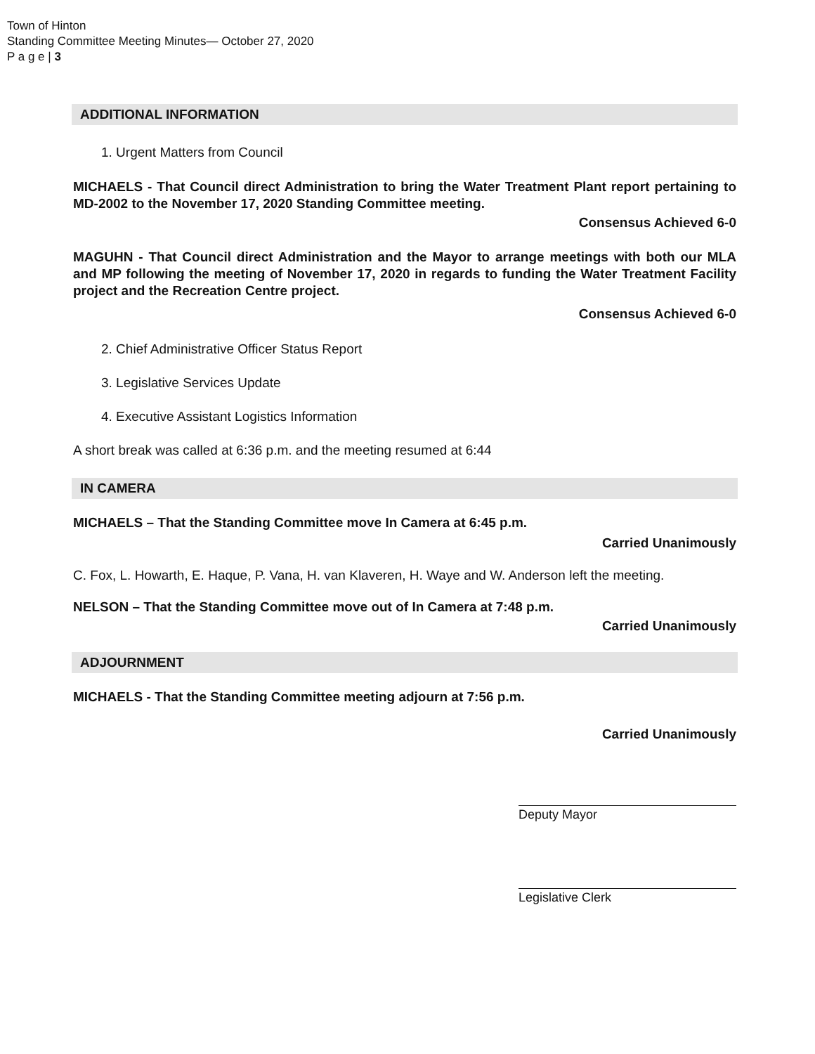Town of Hinton
Standing Committee Meeting Minutes— October 27, 2020
P a g e | 3
ADDITIONAL INFORMATION
1. Urgent Matters from Council
MICHAELS - That Council direct Administration to bring the Water Treatment Plant report pertaining to MD-2002 to the November 17, 2020 Standing Committee meeting.
Consensus Achieved 6-0
MAGUHN - That Council direct Administration and the Mayor to arrange meetings with both our MLA and MP following the meeting of November 17, 2020 in regards to funding the Water Treatment Facility project and the Recreation Centre project.
Consensus Achieved 6-0
2. Chief Administrative Officer Status Report
3. Legislative Services Update
4. Executive Assistant Logistics Information
A short break was called at 6:36 p.m. and the meeting resumed at 6:44
IN CAMERA
MICHAELS – That the Standing Committee move In Camera at 6:45 p.m.
Carried Unanimously
C. Fox, L. Howarth, E. Haque, P. Vana, H. van Klaveren, H. Waye and W. Anderson left the meeting.
NELSON – That the Standing Committee move out of In Camera at 7:48 p.m.
Carried Unanimously
ADJOURNMENT
MICHAELS - That the Standing Committee meeting adjourn at 7:56 p.m.
Carried Unanimously
Deputy Mayor
Legislative Clerk